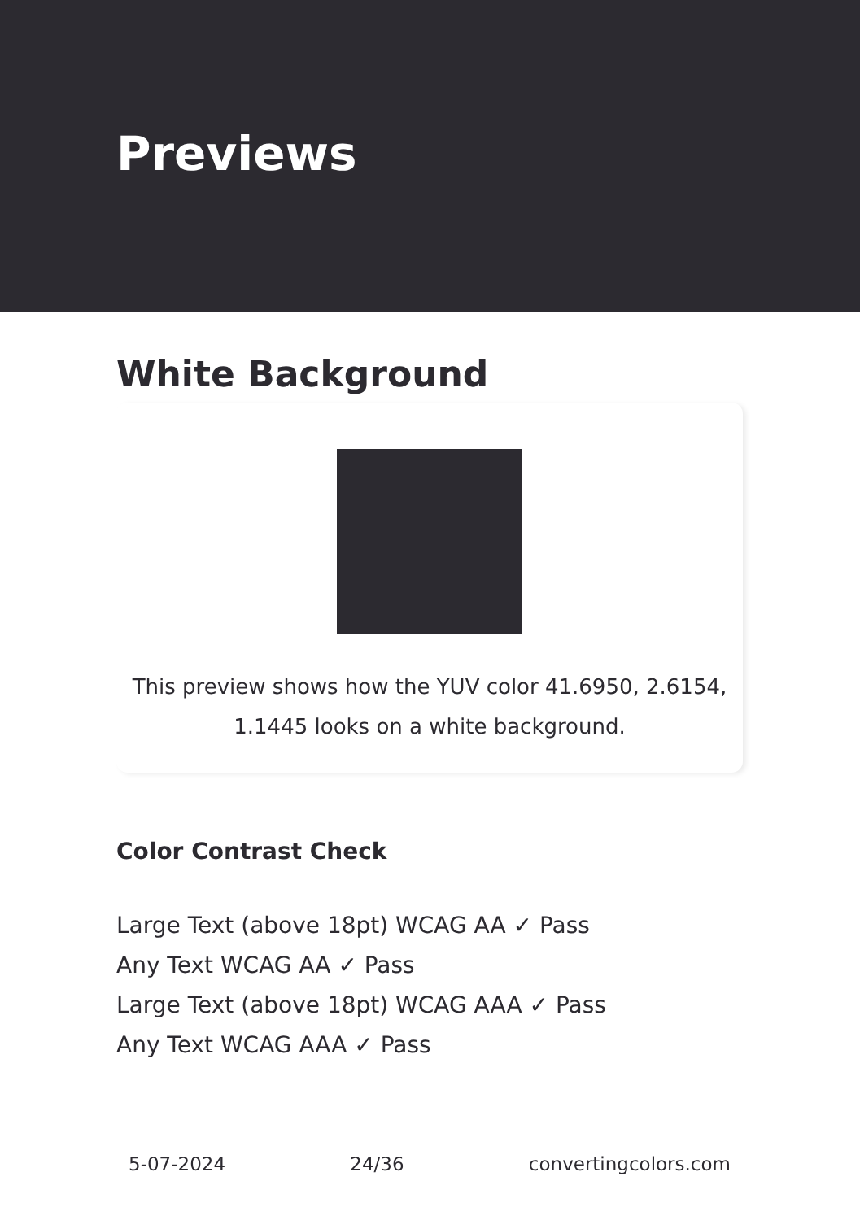Previews
White Background
This preview shows how the YUV color 41.6950, 2.6154, 1.1445 looks on a white background.
Color Contrast Check
Large Text (above 18pt) WCAG AA ✓ Pass
Any Text WCAG AA ✓ Pass
Large Text (above 18pt) WCAG AAA ✓ Pass
Any Text WCAG AAA ✓ Pass
5-07-2024 24/36 convertingcolors.com